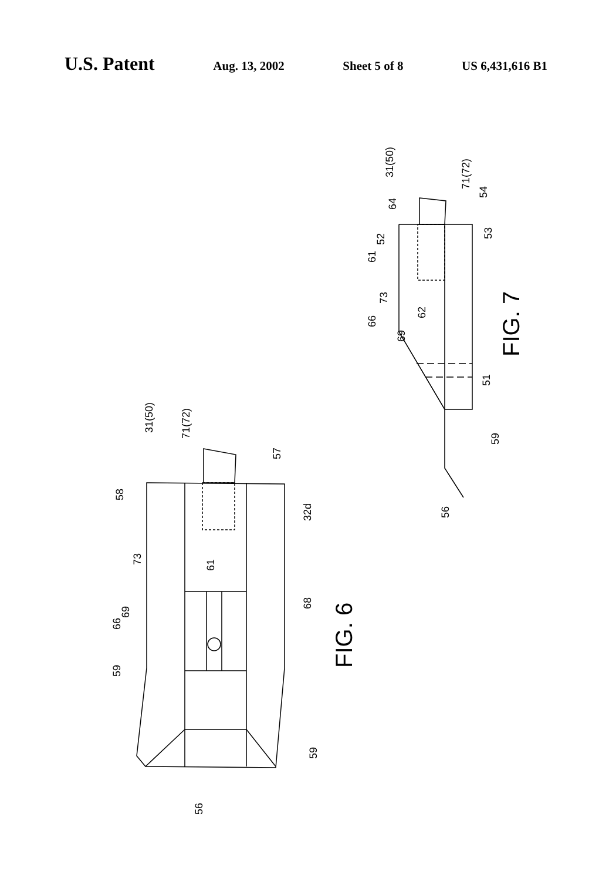U.S. Patent Aug. 13, 2002 Sheet 5 of 8 US 6,431,616 B1
FIG. 6
FIG. 7
31(50)
71(72)
57
58
32d
73
61
68
69
66
59
59
56
31(50)
71(72)
64
54
52
53
61
73
62
66
69
51
59
56